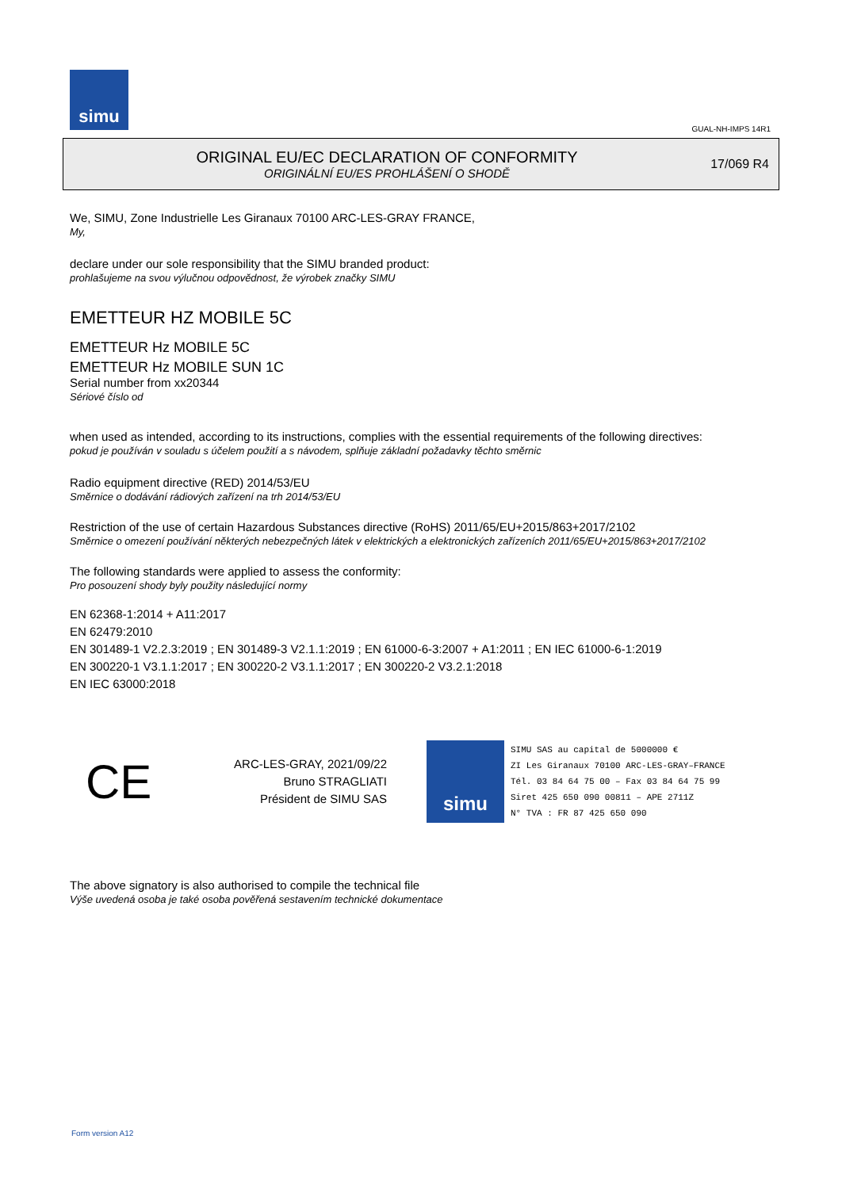simu
GUAL-NH-IMPS 14R1
ORIGINAL EU/EC DECLARATION OF CONFORMITY
ORIGINÁLNÍ EU/ES PROHLÁŠENÍ O SHODĚ
17/069 R4
We, SIMU, Zone Industrielle Les Giranaux 70100 ARC-LES-GRAY FRANCE,
My,
declare under our sole responsibility that the SIMU branded product:
prohlašujeme na svou výlučnou odpovědnost, že výrobek značky SIMU
EMETTEUR HZ MOBILE 5C
EMETTEUR Hz MOBILE 5C
EMETTEUR Hz MOBILE SUN 1C
Serial number from xx20344
Sériové číslo od
when used as intended, according to its instructions, complies with the essential requirements of the following directives:
pokud je používán v souladu s účelem použití a s návodem, splňuje základní požadavky těchto směrnic
Radio equipment directive (RED) 2014/53/EU
Směrnice o dodávání rádiových zařízení na trh 2014/53/EU
Restriction of the use of certain Hazardous Substances directive (RoHS) 2011/65/EU+2015/863+2017/2102
Směrnice o omezení používání některých nebezpečných látek v elektrických a elektronických zařízeních 2011/65/EU+2015/863+2017/2102
The following standards were applied to assess the conformity:
Pro posouzení shody byly použity následující normy
EN 62368-1:2014 + A11:2017
EN 62479:2010
EN 301489-1 V2.2.3:2019 ; EN 301489-3 V2.1.1:2019 ; EN 61000-6-3:2007 + A1:2011 ; EN IEC 61000-6-1:2019
EN 300220-1 V3.1.1:2017 ; EN 300220-2 V3.1.1:2017 ; EN 300220-2 V3.2.1:2018
EN IEC 63000:2018
CE
ARC-LES-GRAY, 2021/09/22
Bruno STRAGLIATI
Président de SIMU SAS
simu
SIMU SAS au capital de 5000000 €
ZI Les Giranaux 70100 ARC-LES-GRAY–FRANCE
Tél. 03 84 64 75 00 – Fax 03 84 64 75 99
Siret 425 650 090 00811 – APE 2711Z
N° TVA : FR 87 425 650 090
The above signatory is also authorised to compile the technical file
Výše uvedená osoba je také osoba pověřená sestavením technické dokumentace
Form version A12